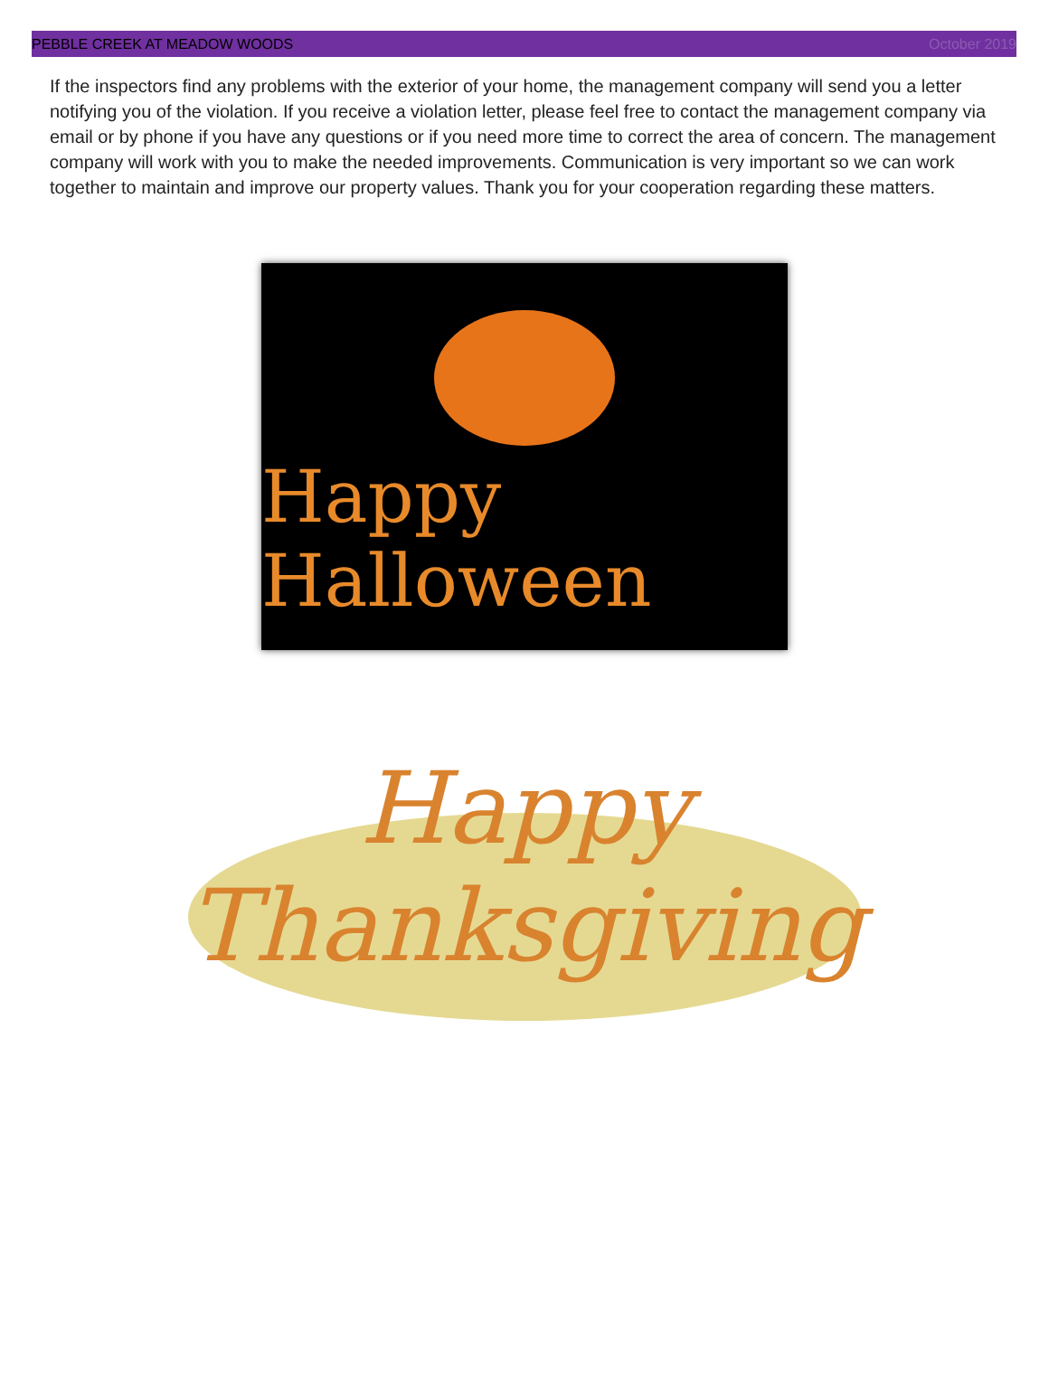PEBBLE CREEK AT MEADOW WOODS October 2019
If the inspectors find any problems with the exterior of your home, the management company will send you a letter notifying you of the violation. If you receive a violation letter, please feel free to contact the management company via email or by phone if you have any questions or if you need more time to correct the area of concern. The management company will work with you to make the needed improvements. Communication is very important so we can work together to maintain and improve our property values. Thank you for your cooperation regarding these matters.
Happy Halloween
Happy
Thanksgiving